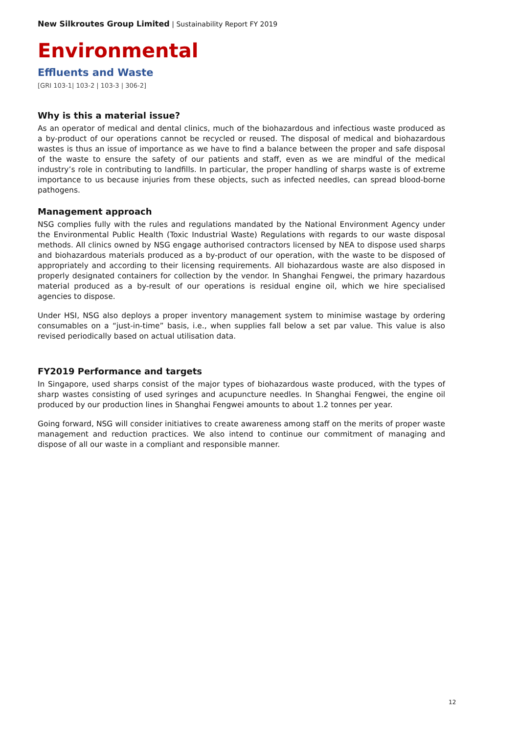New Silkroutes Group Limited | Sustainability Report FY 2019
Environmental
Effluents and Waste
[GRI 103-1| 103-2 | 103-3 | 306-2]
Why is this a material issue?
As an operator of medical and dental clinics, much of the biohazardous and infectious waste produced as a by-product of our operations cannot be recycled or reused. The disposal of medical and biohazardous wastes is thus an issue of importance as we have to find a balance between the proper and safe disposal of the waste to ensure the safety of our patients and staff, even as we are mindful of the medical industry’s role in contributing to landfills. In particular, the proper handling of sharps waste is of extreme importance to us because injuries from these objects, such as infected needles, can spread blood-borne pathogens.
Management approach
NSG complies fully with the rules and regulations mandated by the National Environment Agency under the Environmental Public Health (Toxic Industrial Waste) Regulations with regards to our waste disposal methods. All clinics owned by NSG engage authorised contractors licensed by NEA to dispose used sharps and biohazardous materials produced as a by-product of our operation, with the waste to be disposed of appropriately and according to their licensing requirements. All biohazardous waste are also disposed in properly designated containers for collection by the vendor. In Shanghai Fengwei, the primary hazardous material produced as a by-result of our operations is residual engine oil, which we hire specialised agencies to dispose.
Under HSI, NSG also deploys a proper inventory management system to minimise wastage by ordering consumables on a “just-in-time” basis, i.e., when supplies fall below a set par value. This value is also revised periodically based on actual utilisation data.
FY2019 Performance and targets
In Singapore, used sharps consist of the major types of biohazardous waste produced, with the types of sharp wastes consisting of used syringes and acupuncture needles. In Shanghai Fengwei, the engine oil produced by our production lines in Shanghai Fengwei amounts to about 1.2 tonnes per year.
Going forward, NSG will consider initiatives to create awareness among staff on the merits of proper waste management and reduction practices. We also intend to continue our commitment of managing and dispose of all our waste in a compliant and responsible manner.
12